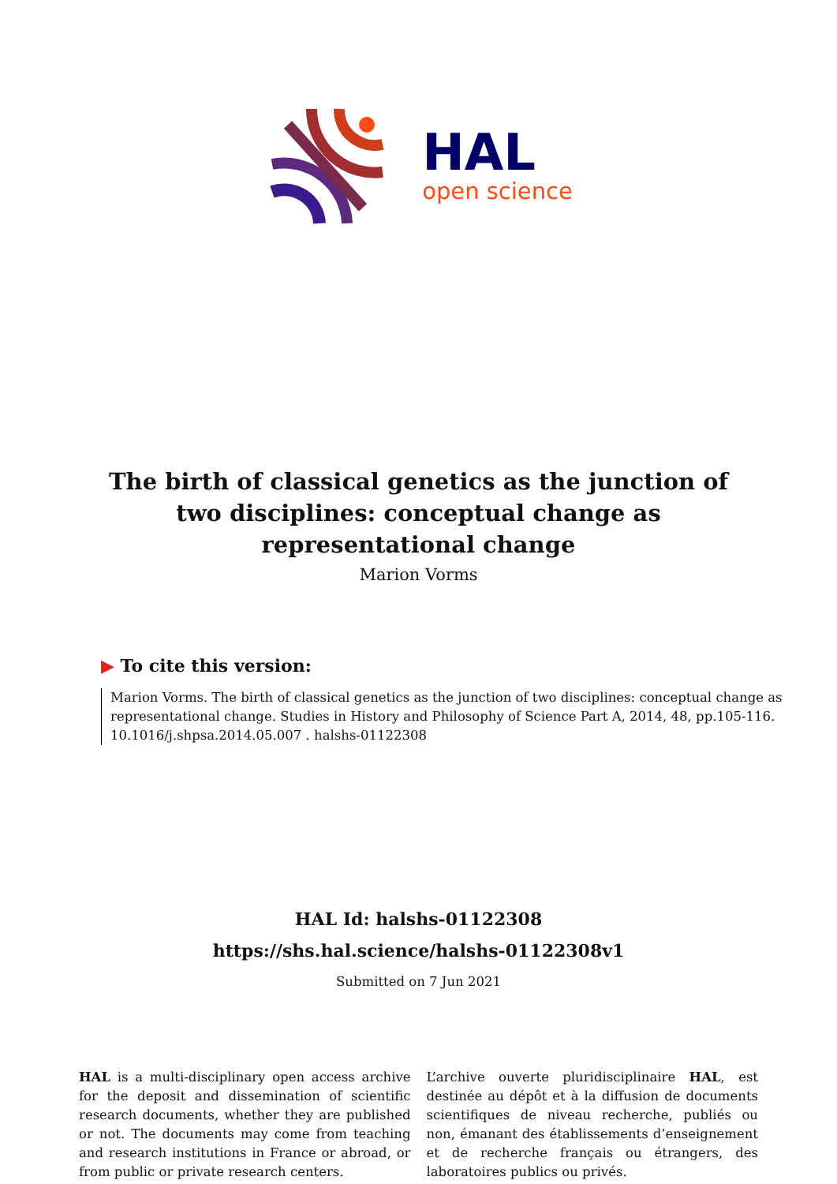HAL
open science
The birth of classical genetics as the junction of two disciplines: conceptual change as representational change
Marion Vorms
▶ To cite this version:
Marion Vorms. The birth of classical genetics as the junction of two disciplines: conceptual change as representational change. Studies in History and Philosophy of Science Part A, 2014, 48, pp.105-116. 10.1016/j.shpsa.2014.05.007 . halshs-01122308
HAL Id: halshs-01122308
https://shs.hal.science/halshs-01122308v1
Submitted on 7 Jun 2021
HAL is a multi-disciplinary open access archive for the deposit and dissemination of scientific research documents, whether they are published or not. The documents may come from teaching and research institutions in France or abroad, or from public or private research centers.
L’archive ouverte pluridisciplinaire HAL, est destinée au dépôt et à la diffusion de documents scientifiques de niveau recherche, publiés ou non, émanant des établissements d’enseignement et de recherche français ou étrangers, des laboratoires publics ou privés.